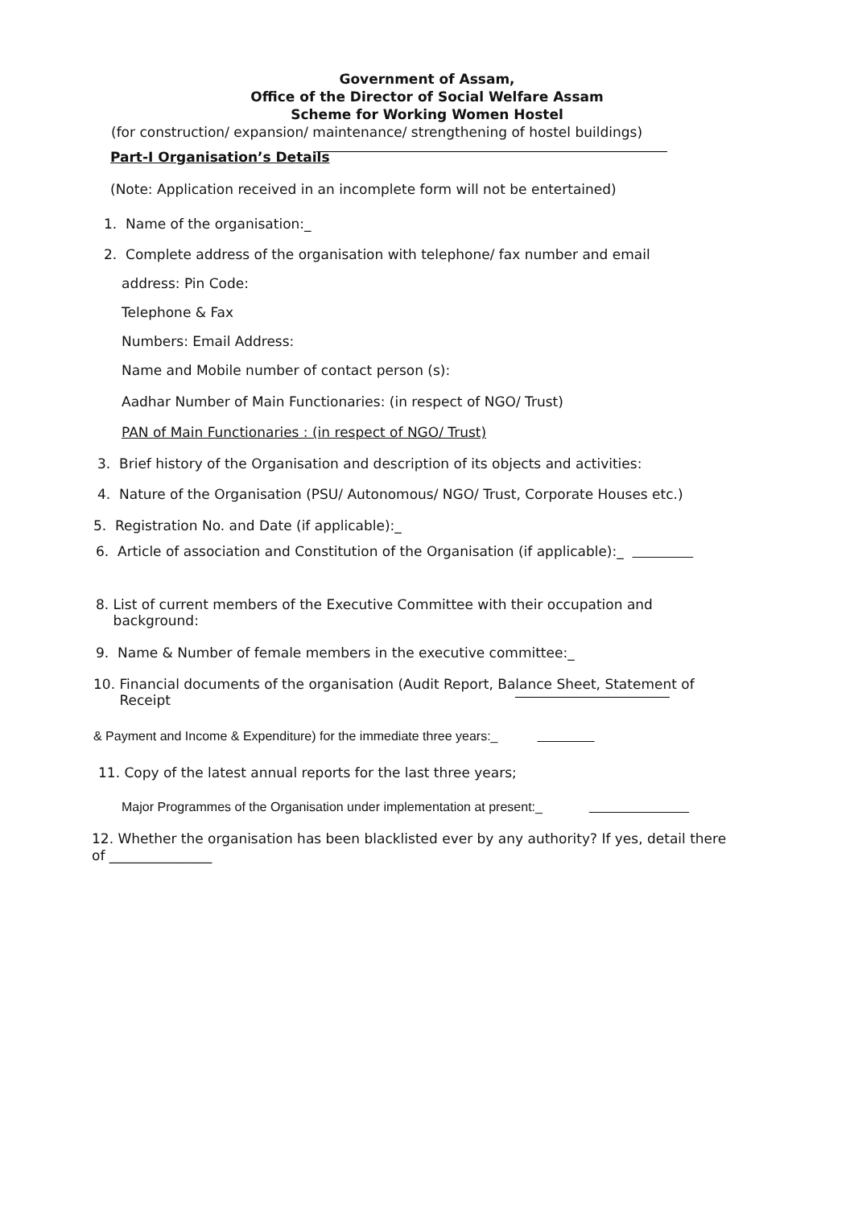Government of Assam,
Office of the Director of Social Welfare Assam
Scheme for Working Women Hostel
(for construction/ expansion/ maintenance/ strengthening of hostel buildings)
Part-I Organisation’s Details
(Note: Application received in an incomplete form will not be entertained)
1. Name of the organisation:_
2. Complete address of the organisation with telephone/ fax number and email
address: Pin Code:
Telephone & Fax
Numbers: Email Address:
Name and Mobile number of contact person (s):
Aadhar Number of Main Functionaries: (in respect of NGO/ Trust)
PAN of Main Functionaries : (in respect of NGO/ Trust)
3. Brief history of the Organisation and description of its objects and activities:
4. Nature of the Organisation (PSU/ Autonomous/ NGO/ Trust, Corporate Houses etc.)
5. Registration No. and Date (if applicable):_
6. Article of association and Constitution of the Organisation (if applicable):_
8. List of current members of the Executive Committee with their occupation and
background:
9. Name & Number of female members in the executive committee:_
10. Financial documents of the organisation (Audit Report, Balance Sheet, Statement of
Receipt
& Payment and Income & Expenditure) for the immediate three years:_
11. Copy of the latest annual reports for the last three years;
Major Programmes of the Organisation under implementation at present:_
12. Whether the organisation has been blacklisted ever by any authority? If yes, detail there
of _______________